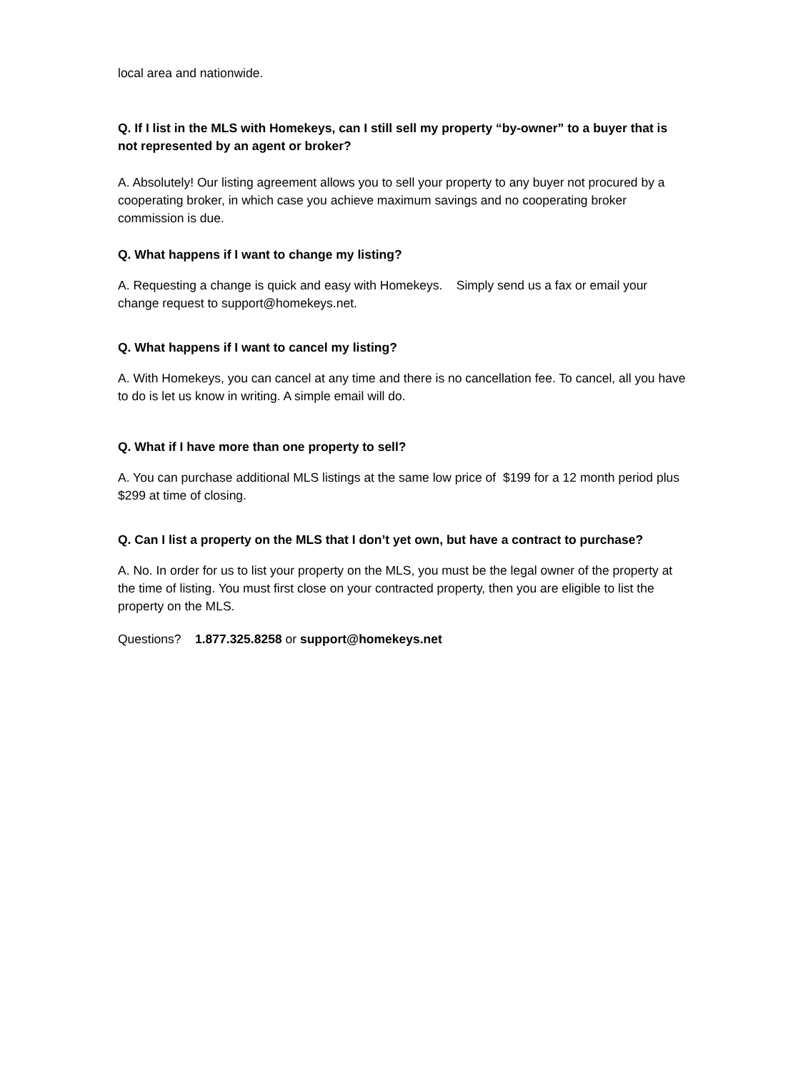local area and nationwide.
Q. If I list in the MLS with Homekeys, can I still sell my property “by-owner” to a buyer that is not represented by an agent or broker?
A. Absolutely! Our listing agreement allows you to sell your property to any buyer not procured by a cooperating broker, in which case you achieve maximum savings and no cooperating broker commission is due.
Q. What happens if I want to change my listing?
A. Requesting a change is quick and easy with Homekeys. Simply send us a fax or email your change request to support@homekeys.net.
Q. What happens if I want to cancel my listing?
A. With Homekeys, you can cancel at any time and there is no cancellation fee. To cancel, all you have to do is let us know in writing. A simple email will do.
Q. What if I have more than one property to sell?
A. You can purchase additional MLS listings at the same low price of $199 for a 12 month period plus $299 at time of closing.
Q. Can I list a property on the MLS that I don’t yet own, but have a contract to purchase?
A. No. In order for us to list your property on the MLS, you must be the legal owner of the property at the time of listing. You must first close on your contracted property, then you are eligible to list the property on the MLS.
Questions? 1.877.325.8258 or support@homekeys.net